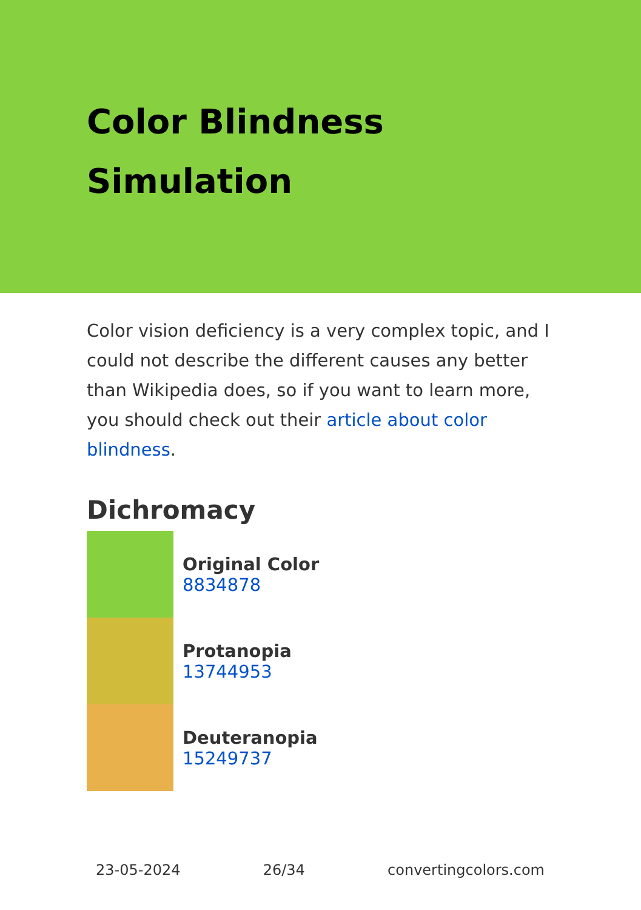Color Blindness Simulation
Color vision deficiency is a very complex topic, and I could not describe the different causes any better than Wikipedia does, so if you want to learn more, you should check out their article about color blindness.
Dichromacy
Original Color
8834878
Protanopia
13744953
Deuteranopia
15249737
23-05-2024 26/34 convertingcolors.com